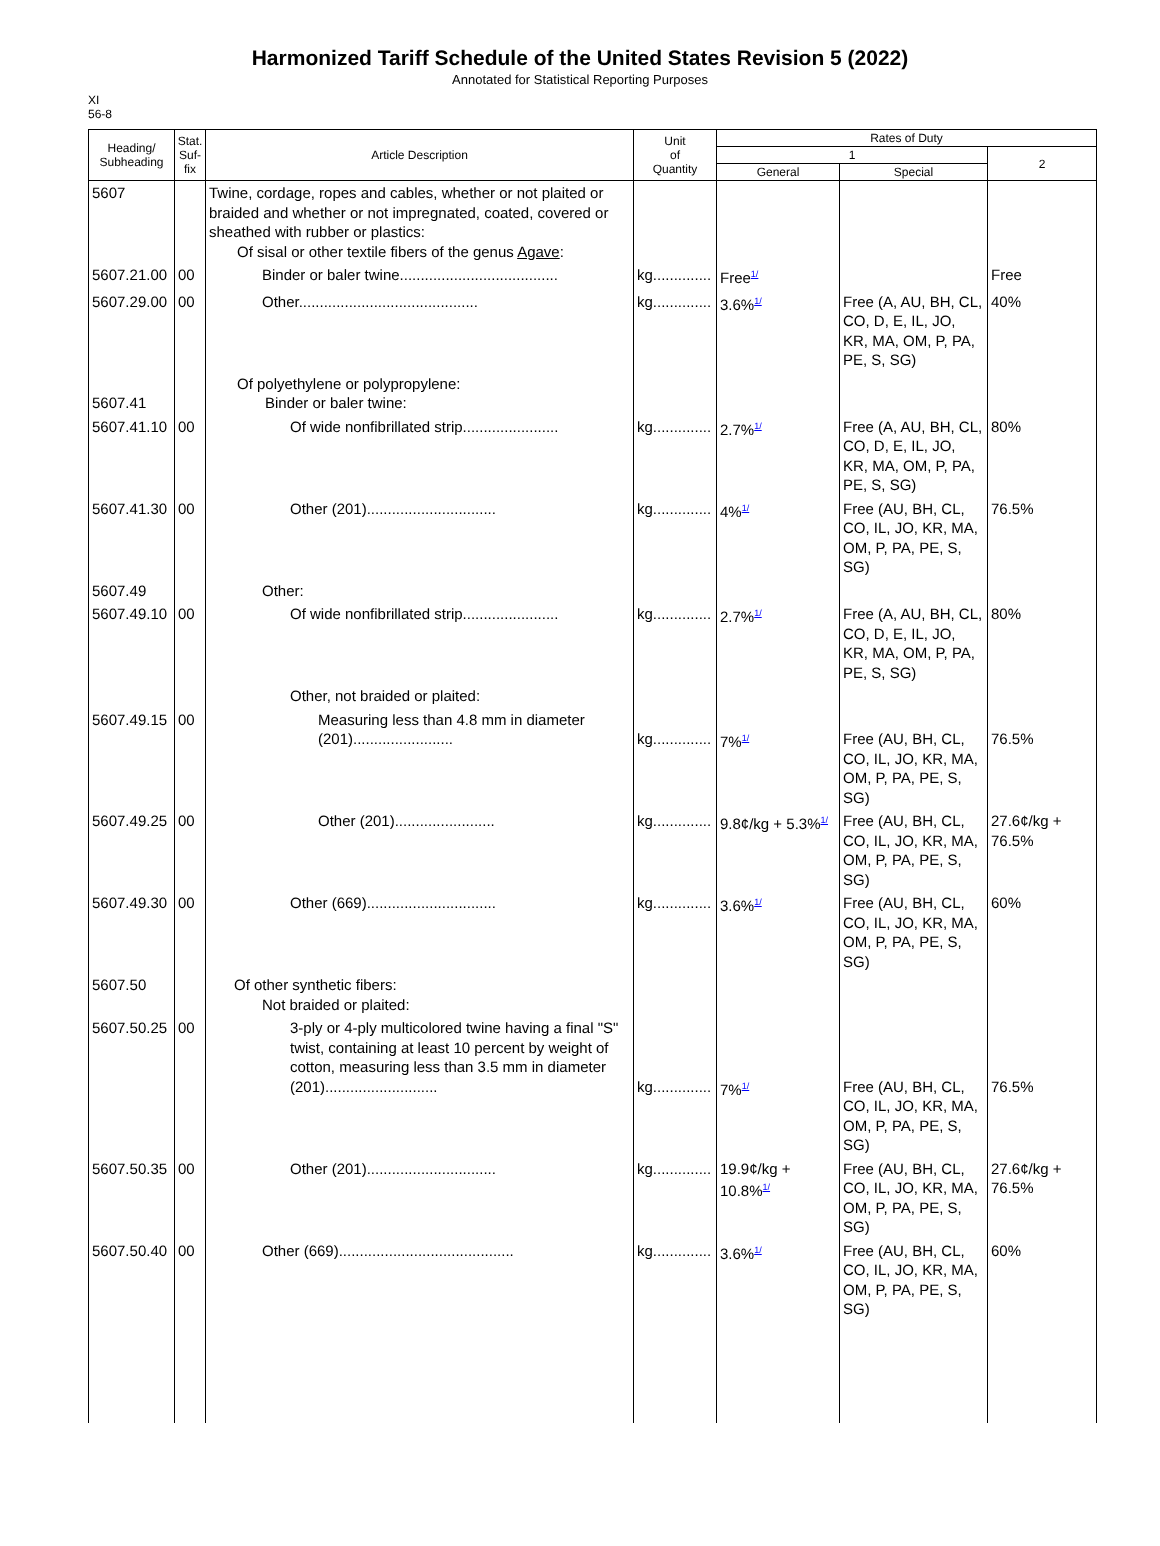Harmonized Tariff Schedule of the United States Revision 5 (2022)
Annotated for Statistical Reporting Purposes
XI
56-8
| Heading/ Subheading | Stat. Suf- fix | Article Description | Unit of Quantity | Rates of Duty | | |
| --- | --- | --- | --- | --- | --- | --- |
| | | | | 1 | | 2 |
| | | | | General | Special | |
| 5607 | | Twine, cordage, ropes and cables, whether or not plaited or braided and whether or not impregnated, coated, covered or sheathed with rubber or plastics: Of sisal or other textile fibers of the genus Agave : | | | | |
| 5607.21.00 | 00 | Binder or baler twine...................................... | kg.............. | Free<sup>1/</sup> | | Free |
| 5607.29.00 | 00 | Other........................................... | kg.............. | 3.6%<sup>1/</sup> | Free (A, AU, BH, CL, CO, D, E, IL, JO, KR, MA, OM, P, PA, PE, S, SG) | 40% |
| 5607.41 | | Of polyethylene or polypropylene: Binder or baler twine: | | | | |
| 5607.41.10 | 00 | Of wide nonfibrillated strip....................... | kg.............. | 2.7%<sup>1/</sup> | Free (A, AU, BH, CL, CO, D, E, IL, JO, KR, MA, OM, P, PA, PE, S, SG) | 80% |
| 5607.41.30 | 00 | Other (201)............................... | kg.............. | 4%<sup>1/</sup> | Free (AU, BH, CL, CO, IL, JO, KR, MA, OM, P, PA, PE, S, SG) | 76.5% |
| 5607.49 | | Other: | | | | |
| 5607.49.10 | 00 | Of wide nonfibrillated strip....................... | kg.............. | 2.7%<sup>1/</sup> | Free (A, AU, BH, CL, CO, D, E, IL, JO, KR, MA, OM, P, PA, PE, S, SG) | 80% |
| | | Other, not braided or plaited: | | | | |
| 5607.49.15 | 00 | Measuring less than 4.8 mm in diameter (201)........................ | kg.............. | 7%<sup>1/</sup> | Free (AU, BH, CL, CO, IL, JO, KR, MA, OM, P, PA, PE, S, SG) | 76.5% |
| 5607.49.25 | 00 | Other (201)........................ | kg.............. | 9.8¢/kg + 5.3%<sup>1/</sup> | Free (AU, BH, CL, CO, IL, JO, KR, MA, OM, P, PA, PE, S, SG) | 27.6¢/kg + 76.5% |
| 5607.49.30 | 00 | Other (669)............................... | kg.............. | 3.6%<sup>1/</sup> | Free (AU, BH, CL, CO, IL, JO, KR, MA, OM, P, PA, PE, S, SG) | 60% |
| 5607.50 | | Of other synthetic fibers: Not braided or plaited: | | | | |
| 5607.50.25 | 00 | 3-ply or 4-ply multicolored twine having a final "S" twist, containing at least 10 percent by weight of cotton, measuring less than 3.5 mm in diameter (201)........................... | kg.............. | 7%<sup>1/</sup> | Free (AU, BH, CL, CO, IL, JO, KR, MA, OM, P, PA, PE, S, SG) | 76.5% |
| 5607.50.35 | 00 | Other (201)............................... | kg.............. | 19.9¢/kg + 10.8%<sup>1/</sup> | Free (AU, BH, CL, CO, IL, JO, KR, MA, OM, P, PA, PE, S, SG) | 27.6¢/kg + 76.5% |
| 5607.50.40 | 00 | Other (669).......................................... | kg.............. | 3.6%<sup>1/</sup> | Free (AU, BH, CL, CO, IL, JO, KR, MA, OM, P, PA, PE, S, SG) | 60% |